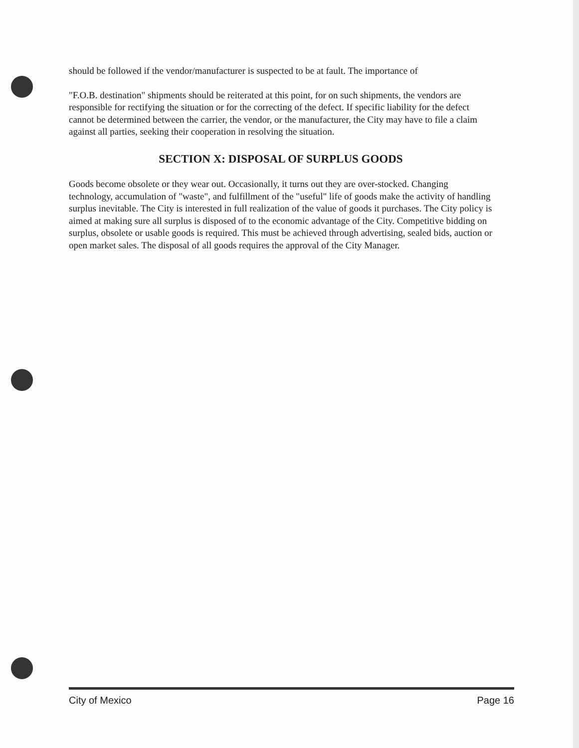should be followed if the vendor/manufacturer is suspected to be at fault. The importance of
"F.O.B. destination" shipments should be reiterated at this point, for on such shipments, the vendors are responsible for rectifying the situation or for the correcting of the defect. If specific liability for the defect cannot be determined between the carrier, the vendor, or the manufacturer, the City may have to file a claim against all parties, seeking their cooperation in resolving the situation.
SECTION X: DISPOSAL OF SURPLUS GOODS
Goods become obsolete or they wear out. Occasionally, it turns out they are over-stocked. Changing technology, accumulation of "waste", and fulfillment of the "useful" life of goods make the activity of handling surplus inevitable. The City is interested in full realization of the value of goods it purchases. The City policy is aimed at making sure all surplus is disposed of to the economic advantage of the City. Competitive bidding on surplus, obsolete or usable goods is required. This must be achieved through advertising, sealed bids, auction or open market sales. The disposal of all goods requires the approval of the City Manager.
City of Mexico Page 16